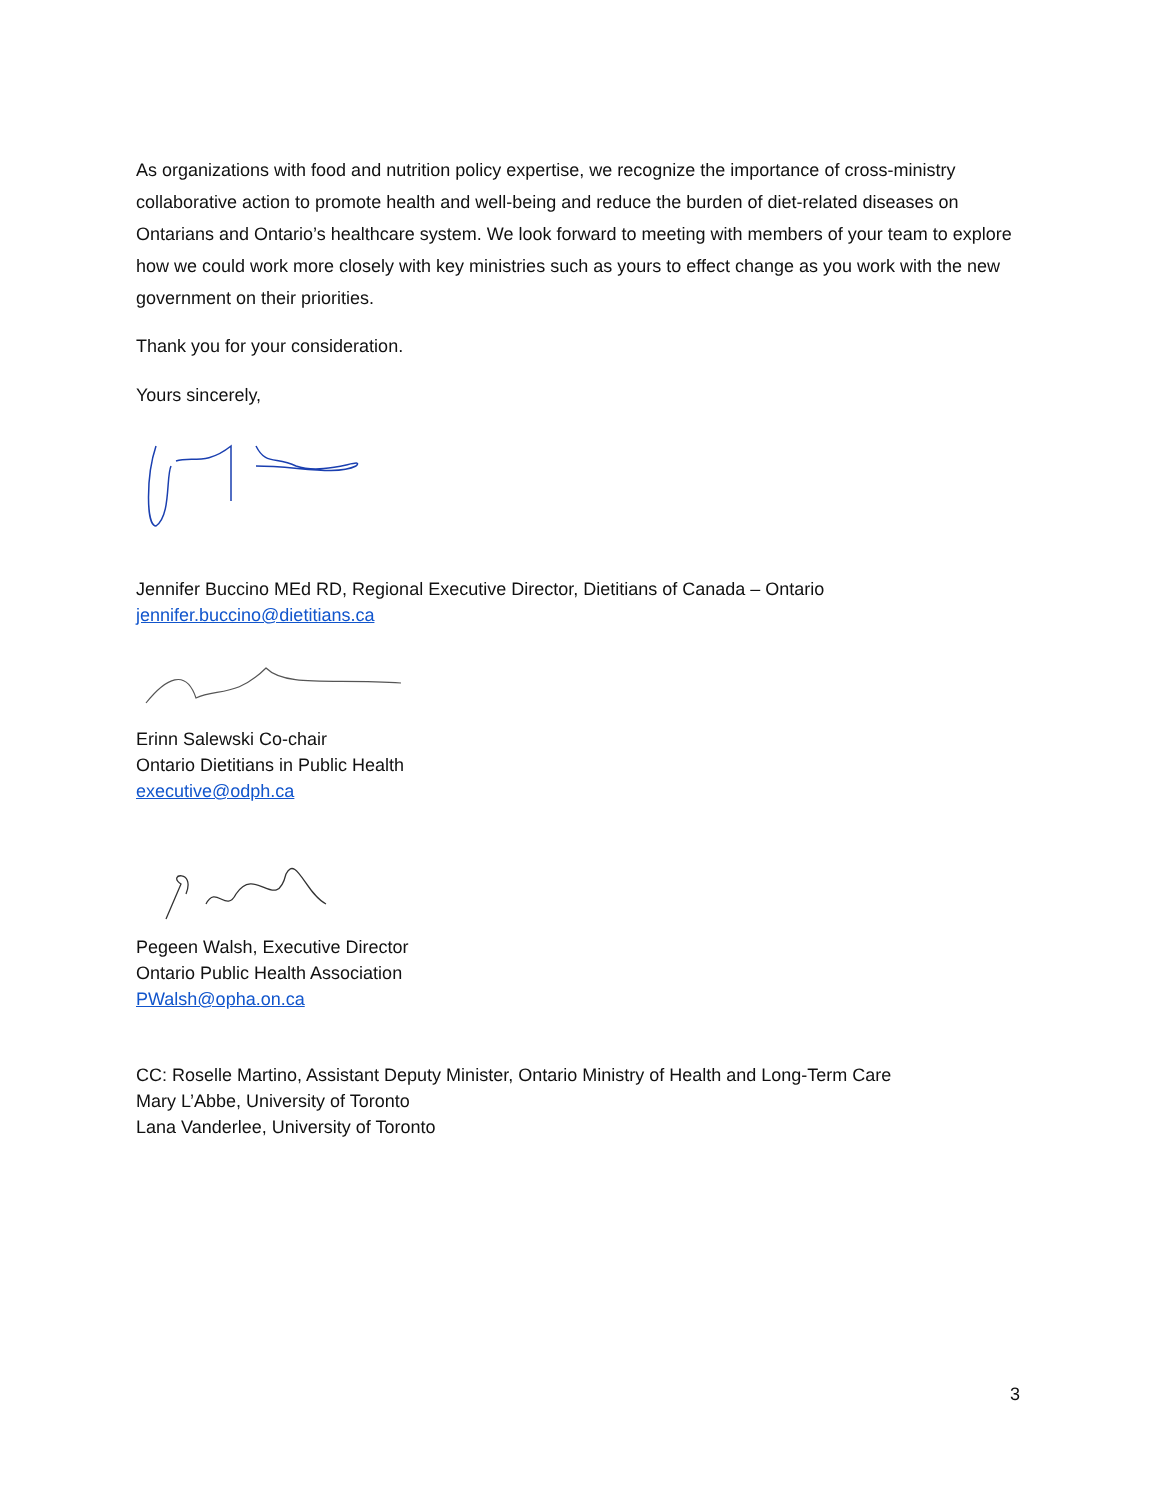As organizations with food and nutrition policy expertise, we recognize the importance of cross-ministry collaborative action to promote health and well-being and reduce the burden of diet-related diseases on Ontarians and Ontario’s healthcare system. We look forward to meeting with members of your team to explore how we could work more closely with key ministries such as yours to effect change as you work with the new government on their priorities.
Thank you for your consideration.
Yours sincerely,
Jennifer Buccino MEd RD, Regional Executive Director, Dietitians of Canada – Ontario
jennifer.buccino@dietitians.ca
Erinn Salewski Co-chair
Ontario Dietitians in Public Health
executive@odph.ca
Pegeen Walsh, Executive Director
Ontario Public Health Association
PWalsh@opha.on.ca
CC: Roselle Martino, Assistant Deputy Minister, Ontario Ministry of Health and Long-Term Care
Mary L’Abbe, University of Toronto
Lana Vanderlee, University of Toronto
3